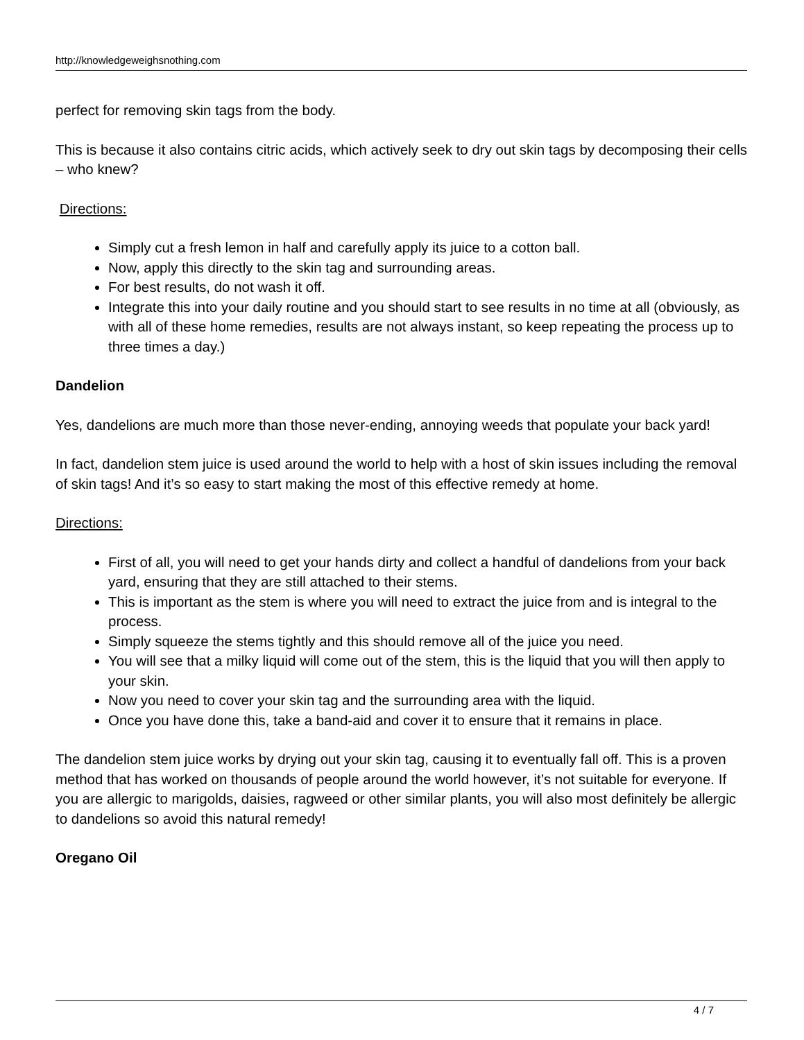http://knowledgeweighsnothing.com
perfect for removing skin tags from the body.
This is because it also contains citric acids, which actively seek to dry out skin tags by decomposing their cells – who knew?
Directions:
Simply cut a fresh lemon in half and carefully apply its juice to a cotton ball.
Now, apply this directly to the skin tag and surrounding areas.
For best results, do not wash it off.
Integrate this into your daily routine and you should start to see results in no time at all (obviously, as with all of these home remedies, results are not always instant, so keep repeating the process up to three times a day.)
Dandelion
Yes, dandelions are much more than those never-ending, annoying weeds that populate your back yard!
In fact, dandelion stem juice is used around the world to help with a host of skin issues including the removal of skin tags! And it’s so easy to start making the most of this effective remedy at home.
Directions:
First of all, you will need to get your hands dirty and collect a handful of dandelions from your back yard, ensuring that they are still attached to their stems.
This is important as the stem is where you will need to extract the juice from and is integral to the process.
Simply squeeze the stems tightly and this should remove all of the juice you need.
You will see that a milky liquid will come out of the stem, this is the liquid that you will then apply to your skin.
Now you need to cover your skin tag and the surrounding area with the liquid.
Once you have done this, take a band-aid and cover it to ensure that it remains in place.
The dandelion stem juice works by drying out your skin tag, causing it to eventually fall off. This is a proven method that has worked on thousands of people around the world however, it’s not suitable for everyone. If you are allergic to marigolds, daisies, ragweed or other similar plants, you will also most definitely be allergic to dandelions so avoid this natural remedy!
Oregano Oil
4 / 7